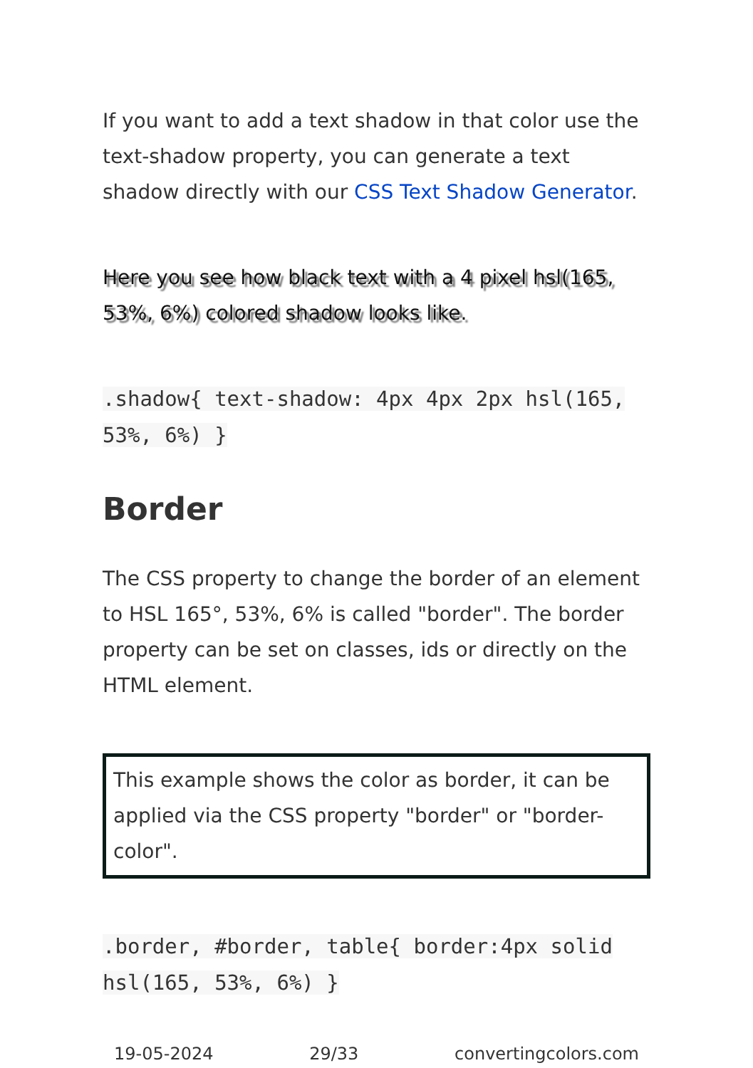If you want to add a text shadow in that color use the text-shadow property, you can generate a text shadow directly with our CSS Text Shadow Generator.
Here you see how black text with a 4 pixel hsl(165, 53%, 6%) colored shadow looks like.
.shadow{ text-shadow: 4px 4px 2px hsl(165, 53%, 6%) }
Border
The CSS property to change the border of an element to HSL 165°, 53%, 6% is called "border". The border property can be set on classes, ids or directly on the HTML element.
This example shows the color as border, it can be applied via the CSS property "border" or "border-color".
.border, #border, table{ border:4px solid hsl(165, 53%, 6%) }
19-05-2024 29/33 convertingcolors.com